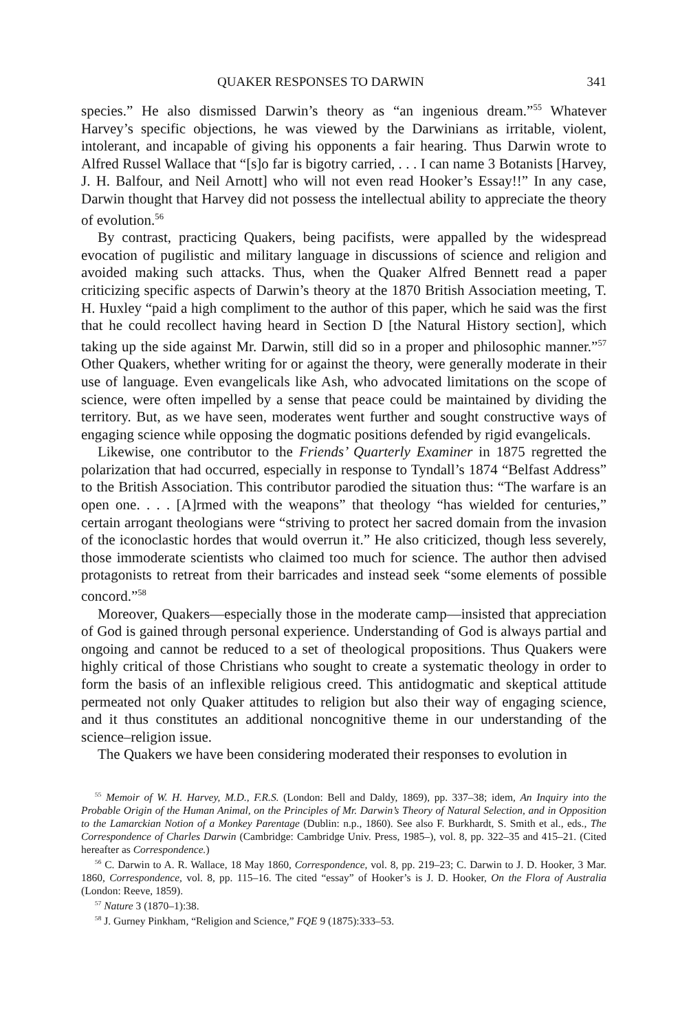QUAKER RESPONSES TO DARWIN 341
species.” He also dismissed Darwin’s theory as “an ingenious dream.”<sup>55</sup> Whatever Harvey’s specific objections, he was viewed by the Darwinians as irritable, violent, intolerant, and incapable of giving his opponents a fair hearing. Thus Darwin wrote to Alfred Russel Wallace that “[s]o far is bigotry carried, . . . I can name 3 Botanists [Harvey, J. H. Balfour, and Neil Arnott] who will not even read Hooker’s Essay!!” In any case, Darwin thought that Harvey did not possess the intellectual ability to appreciate the theory of evolution.<sup>56</sup>
By contrast, practicing Quakers, being pacifists, were appalled by the widespread evocation of pugilistic and military language in discussions of science and religion and avoided making such attacks. Thus, when the Quaker Alfred Bennett read a paper criticizing specific aspects of Darwin’s theory at the 1870 British Association meeting, T. H. Huxley “paid a high compliment to the author of this paper, which he said was the first that he could recollect having heard in Section D [the Natural History section], which taking up the side against Mr. Darwin, still did so in a proper and philosophic manner.”<sup>57</sup> Other Quakers, whether writing for or against the theory, were generally moderate in their use of language. Even evangelicals like Ash, who advocated limitations on the scope of science, were often impelled by a sense that peace could be maintained by dividing the territory. But, as we have seen, moderates went further and sought constructive ways of engaging science while opposing the dogmatic positions defended by rigid evangelicals.
Likewise, one contributor to the Friends’ Quarterly Examiner in 1875 regretted the polarization that had occurred, especially in response to Tyndall’s 1874 “Belfast Address” to the British Association. This contributor parodied the situation thus: “The warfare is an open one. . . . [A]rmed with the weapons” that theology “has wielded for centuries,” certain arrogant theologians were “striving to protect her sacred domain from the invasion of the iconoclastic hordes that would overrun it.” He also criticized, though less severely, those immoderate scientists who claimed too much for science. The author then advised protagonists to retreat from their barricades and instead seek “some elements of possible concord.”<sup>58</sup>
Moreover, Quakers—especially those in the moderate camp—insisted that appreciation of God is gained through personal experience. Understanding of God is always partial and ongoing and cannot be reduced to a set of theological propositions. Thus Quakers were highly critical of those Christians who sought to create a systematic theology in order to form the basis of an inflexible religious creed. This antidogmatic and skeptical attitude permeated not only Quaker attitudes to religion but also their way of engaging science, and it thus constitutes an additional noncognitive theme in our understanding of the science–religion issue.
The Quakers we have been considering moderated their responses to evolution in
<sup>55</sup> Memoir of W. H. Harvey, M.D., F.R.S. (London: Bell and Daldy, 1869), pp. 337–38; idem, An Inquiry into the Probable Origin of the Human Animal, on the Principles of Mr. Darwin’s Theory of Natural Selection, and in Opposition to the Lamarckian Notion of a Monkey Parentage (Dublin: n.p., 1860). See also F. Burkhardt, S. Smith et al., eds., The Correspondence of Charles Darwin (Cambridge: Cambridge Univ. Press, 1985–), vol. 8, pp. 322–35 and 415–21. (Cited hereafter as Correspondence.)
<sup>56</sup> C. Darwin to A. R. Wallace, 18 May 1860, Correspondence, vol. 8, pp. 219–23; C. Darwin to J. D. Hooker, 3 Mar. 1860, Correspondence, vol. 8, pp. 115–16. The cited “essay” of Hooker’s is J. D. Hooker, On the Flora of Australia (London: Reeve, 1859).
<sup>57</sup> Nature 3 (1870–1):38.
<sup>58</sup> J. Gurney Pinkham, “Religion and Science,” FQE 9 (1875):333–53.